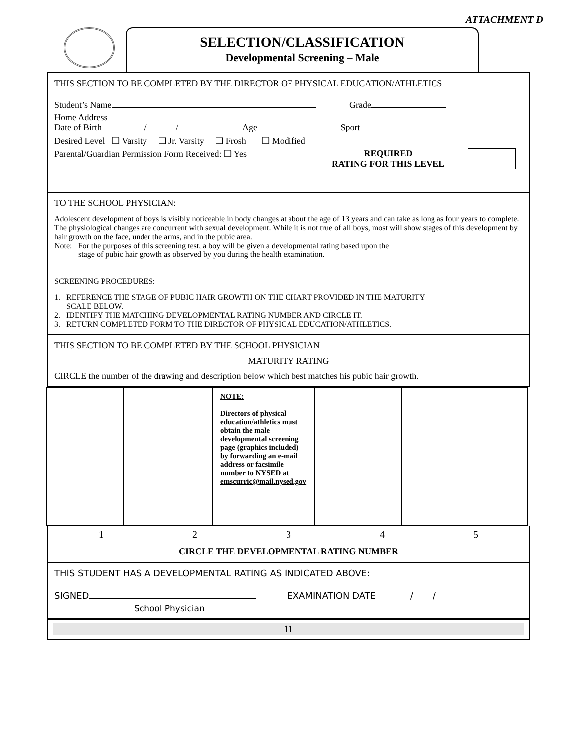ATTACHMENT D
SELECTION/CLASSIFICATION
Developmental Screening – Male
THIS SECTION TO BE COMPLETED BY THE DIRECTOR OF PHYSICAL EDUCATION/ATHLETICS
Student’s Name Grade
Home Address
Date of Birth / / Age Sport
Desired Level ❑ Varsity ❑ Jr. Varsity ❑ Frosh ❑ Modified
Parental/Guardian Permission Form Received: ❑ Yes REQUIRED
RATING FOR THIS LEVEL
TO THE SCHOOL PHYSICIAN:
Adolescent development of boys is visibly noticeable in body changes at about the age of 13 years and can take as long as four years to complete. The physiological changes are concurrent with sexual development. While it is not true of all boys, most will show stages of this development by hair growth on the face, under the arms, and in the pubic area.
Note: For the purposes of this screening test, a boy will be given a developmental rating based upon the
stage of pubic hair growth as observed by you during the health examination.
SCREENING PROCEDURES:
1. REFERENCE THE STAGE OF PUBIC HAIR GROWTH ON THE CHART PROVIDED IN THE MATURITY
SCALE BELOW.
2. IDENTIFY THE MATCHING DEVELOPMENTAL RATING NUMBER AND CIRCLE IT.
3. RETURN COMPLETED FORM TO THE DIRECTOR OF PHYSICAL EDUCATION/ATHLETICS.
THIS SECTION TO BE COMPLETED BY THE SCHOOL PHYSICIAN
MATURITY RATING
CIRCLE the number of the drawing and description below which best matches his pubic hair growth.
| | | NOTE: Directors of physical education/athletics must obtain the male developmental screening page (graphics included) by forwarding an e-mail address or facsimile number to NYSED at emscurric@mail.nysed.gov | | |
12345
CIRCLE THE DEVELOPMENTAL RATING NUMBER
THIS STUDENT HAS A DEVELOPMENTAL RATING AS INDICATED ABOVE:
SIGNED EXAMINATION DATE / /
School Physician
11